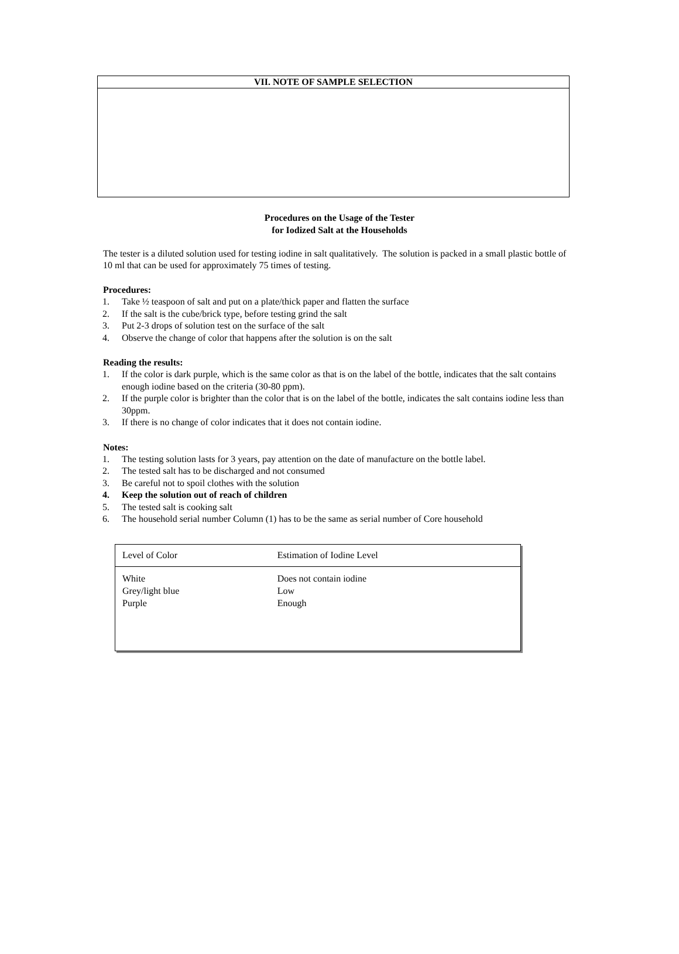VII. NOTE OF SAMPLE SELECTION
Procedures on the Usage of the Tester
for Iodized Salt at the Households
The tester is a diluted solution used for testing iodine in salt qualitatively. The solution is packed in a small plastic bottle of 10 ml that can be used for approximately 75 times of testing.
Procedures:
1. Take ½ teaspoon of salt and put on a plate/thick paper and flatten the surface
2. If the salt is the cube/brick type, before testing grind the salt
3. Put 2-3 drops of solution test on the surface of the salt
4. Observe the change of color that happens after the solution is on the salt
Reading the results:
1. If the color is dark purple, which is the same color as that is on the label of the bottle, indicates that the salt contains enough iodine based on the criteria (30-80 ppm).
2. If the purple color is brighter than the color that is on the label of the bottle, indicates the salt contains iodine less than 30ppm.
3. If there is no change of color indicates that it does not contain iodine.
Notes:
1. The testing solution lasts for 3 years, pay attention on the date of manufacture on the bottle label.
2. The tested salt has to be discharged and not consumed
3. Be careful not to spoil clothes with the solution
4. Keep the solution out of reach of children
5. The tested salt is cooking salt
6. The household serial number Column (1) has to be the same as serial number of Core household
| Level of Color | Estimation of Iodine Level |
| --- | --- |
| White Grey/light blue Purple | Does not contain iodine Low Enough |